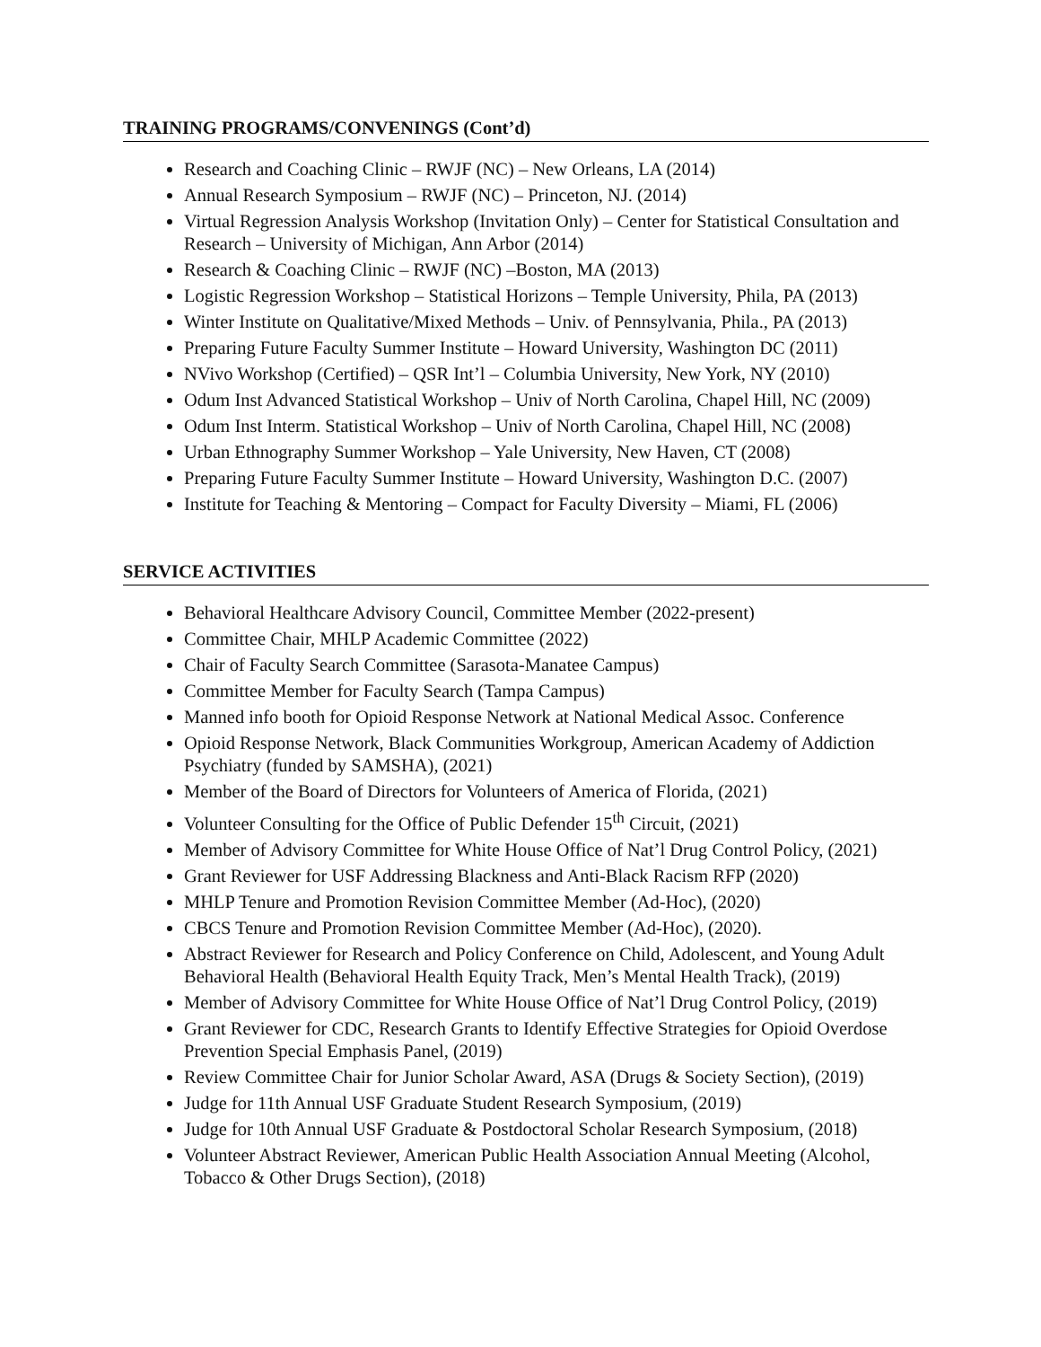TRAINING PROGRAMS/CONVENINGS (Cont’d)
Research and Coaching Clinic – RWJF (NC) – New Orleans, LA (2014)
Annual Research Symposium – RWJF (NC) – Princeton, NJ. (2014)
Virtual Regression Analysis Workshop (Invitation Only) – Center for Statistical Consultation and Research – University of Michigan, Ann Arbor (2014)
Research & Coaching Clinic – RWJF (NC) –Boston, MA (2013)
Logistic Regression Workshop – Statistical Horizons – Temple University, Phila, PA (2013)
Winter Institute on Qualitative/Mixed Methods – Univ. of Pennsylvania, Phila., PA (2013)
Preparing Future Faculty Summer Institute – Howard University, Washington DC (2011)
NVivo Workshop (Certified) – QSR Int’l – Columbia University, New York, NY (2010)
Odum Inst Advanced Statistical Workshop – Univ of North Carolina, Chapel Hill, NC (2009)
Odum Inst Interm. Statistical Workshop – Univ of North Carolina, Chapel Hill, NC (2008)
Urban Ethnography Summer Workshop – Yale University, New Haven, CT (2008)
Preparing Future Faculty Summer Institute – Howard University, Washington D.C. (2007)
Institute for Teaching & Mentoring – Compact for Faculty Diversity – Miami, FL (2006)
SERVICE ACTIVITIES
Behavioral Healthcare Advisory Council, Committee Member (2022-present)
Committee Chair, MHLP Academic Committee (2022)
Chair of Faculty Search Committee (Sarasota-Manatee Campus)
Committee Member for Faculty Search (Tampa Campus)
Manned info booth for Opioid Response Network at National Medical Assoc. Conference
Opioid Response Network, Black Communities Workgroup, American Academy of Addiction Psychiatry (funded by SAMSHA), (2021)
Member of the Board of Directors for Volunteers of America of Florida, (2021)
Volunteer Consulting for the Office of Public Defender 15<sup>th</sup> Circuit, (2021)
Member of Advisory Committee for White House Office of Nat’l Drug Control Policy, (2021)
Grant Reviewer for USF Addressing Blackness and Anti-Black Racism RFP (2020)
MHLP Tenure and Promotion Revision Committee Member (Ad-Hoc), (2020)
CBCS Tenure and Promotion Revision Committee Member (Ad-Hoc), (2020).
Abstract Reviewer for Research and Policy Conference on Child, Adolescent, and Young Adult Behavioral Health (Behavioral Health Equity Track, Men’s Mental Health Track), (2019)
Member of Advisory Committee for White House Office of Nat’l Drug Control Policy, (2019)
Grant Reviewer for CDC, Research Grants to Identify Effective Strategies for Opioid Overdose Prevention Special Emphasis Panel, (2019)
Review Committee Chair for Junior Scholar Award, ASA (Drugs & Society Section), (2019)
Judge for 11th Annual USF Graduate Student Research Symposium, (2019)
Judge for 10th Annual USF Graduate & Postdoctoral Scholar Research Symposium, (2018)
Volunteer Abstract Reviewer, American Public Health Association Annual Meeting (Alcohol, Tobacco & Other Drugs Section), (2018)